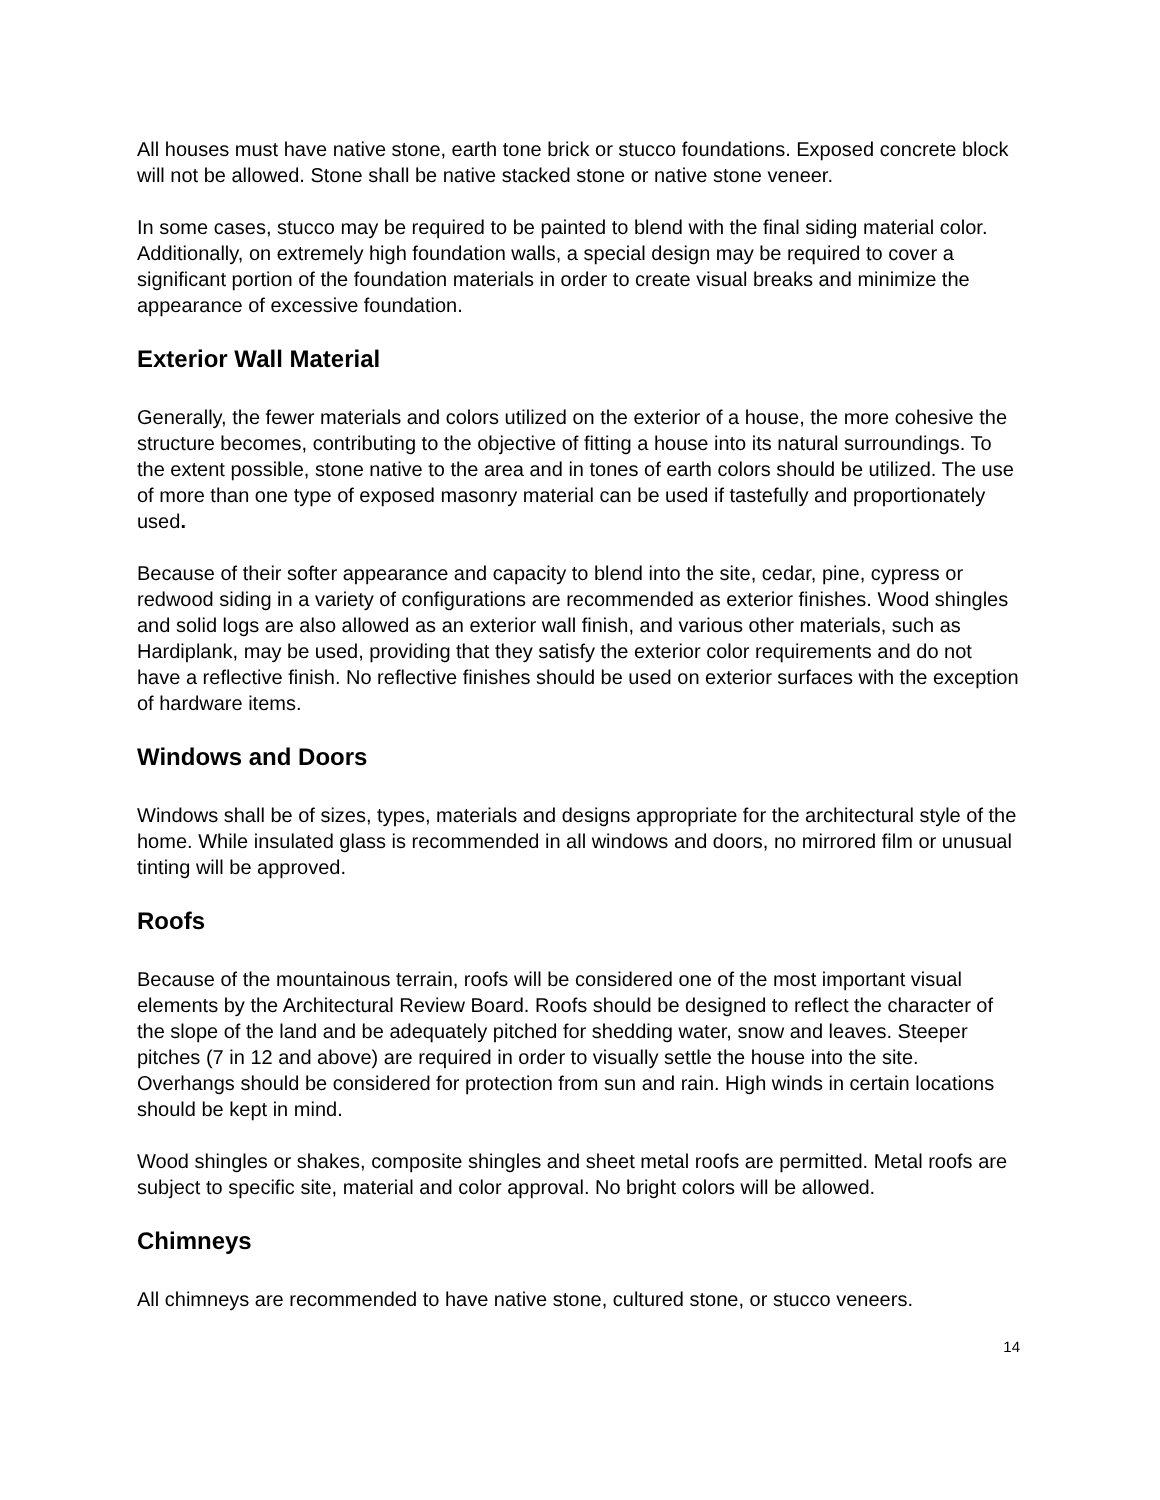All houses must have native stone, earth tone brick or stucco foundations. Exposed concrete block will not be allowed. Stone shall be native stacked stone or native stone veneer.
In some cases, stucco may be required to be painted to blend with the final siding material color. Additionally, on extremely high foundation walls, a special design may be required to cover a significant portion of the foundation materials in order to create visual breaks and minimize the appearance of excessive foundation.
Exterior Wall Material
Generally, the fewer materials and colors utilized on the exterior of a house, the more cohesive the structure becomes, contributing to the objective of fitting a house into its natural surroundings. To the extent possible, stone native to the area and in tones of earth colors should be utilized. The use of more than one type of exposed masonry material can be used if tastefully and proportionately used.
Because of their softer appearance and capacity to blend into the site, cedar, pine, cypress or redwood siding in a variety of configurations are recommended as exterior finishes. Wood shingles and solid logs are also allowed as an exterior wall finish, and various other materials, such as Hardiplank, may be used, providing that they satisfy the exterior color requirements and do not have a reflective finish. No reflective finishes should be used on exterior surfaces with the exception of hardware items.
Windows and Doors
Windows shall be of sizes, types, materials and designs appropriate for the architectural style of the home. While insulated glass is recommended in all windows and doors, no mirrored film or unusual tinting will be approved.
Roofs
Because of the mountainous terrain, roofs will be considered one of the most important visual elements by the Architectural Review Board. Roofs should be designed to reflect the character of the slope of the land and be adequately pitched for shedding water, snow and leaves. Steeper pitches (7 in 12 and above) are required in order to visually settle the house into the site. Overhangs should be considered for protection from sun and rain. High winds in certain locations should be kept in mind.
Wood shingles or shakes, composite shingles and sheet metal roofs are permitted. Metal roofs are subject to specific site, material and color approval. No bright colors will be allowed.
Chimneys
All chimneys are recommended to have native stone, cultured stone, or stucco veneers.
14